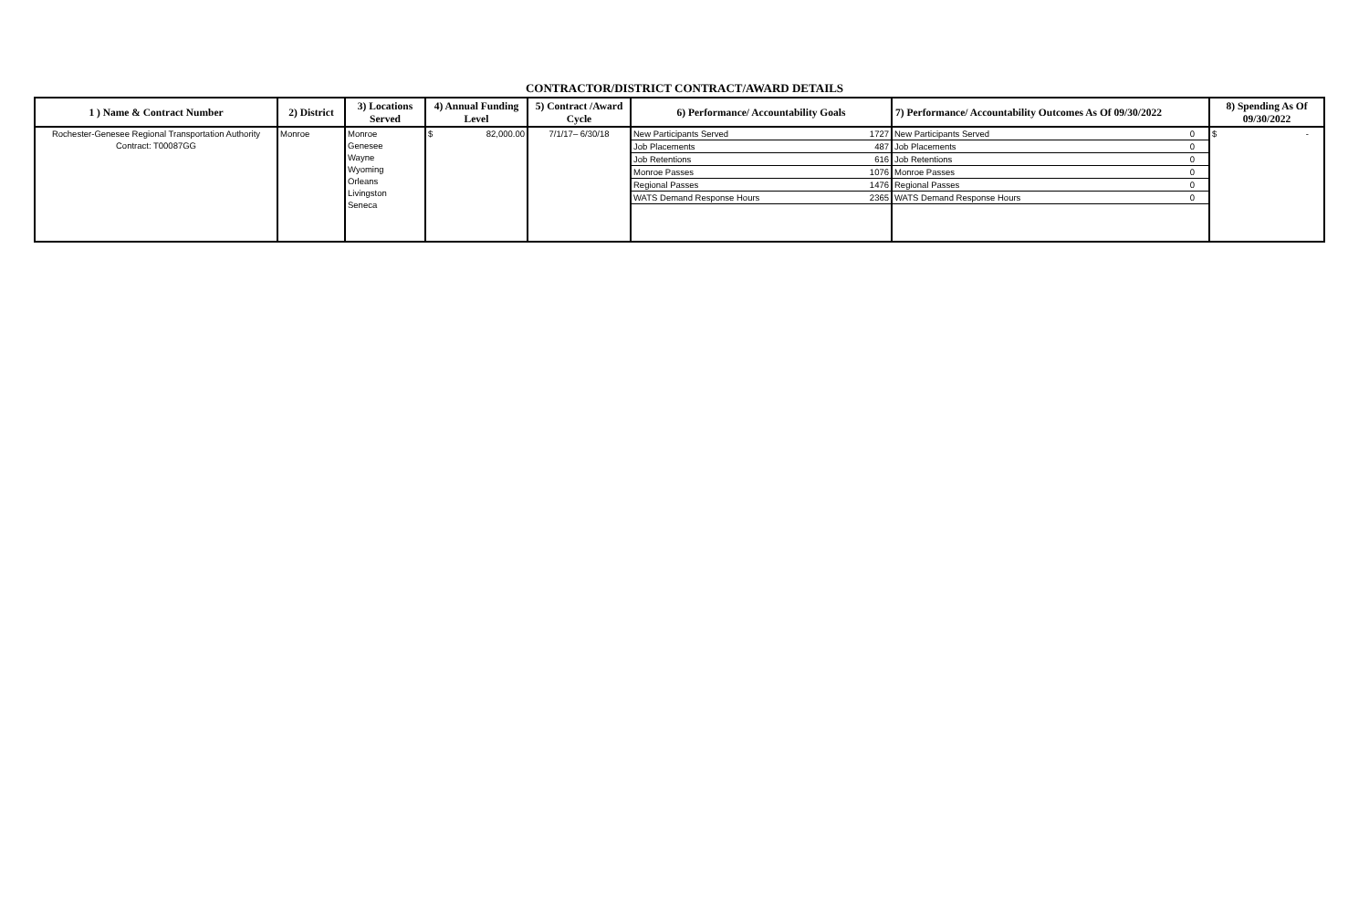CONTRACTOR/DISTRICT CONTRACT/AWARD DETAILS
| 1 ) Name & Contract Number | 2) District | 3) Locations Served | 4) Annual Funding Level | 5) Contract /Award Cycle | 6) Performance/ Accountability Goals | 7) Performance/ Accountability Outcomes As Of 09/30/2022 | 8) Spending As Of 09/30/2022 |
| --- | --- | --- | --- | --- | --- | --- | --- |
| Rochester-Genesee Regional Transportation Authority Contract: T00087GG | Monroe | Monroe Genesee Wayne Wyoming Orleans Livingston Seneca | $ 82,000.00 | 7/1/17– 6/30/18 | / New Participants Served / 1727 / / Job Placements / 487 / / Job Retentions / 616 / / Monroe Passes / 1076 / / Regional Passes / 1476 / / WATS Demand Response Hours / 2365 / | / New Participants Served / 0 / / Job Placements / 0 / / Job Retentions / 0 / / Monroe Passes / 0 / / Regional Passes / 0 / / WATS Demand Response Hours / 0 / | $ - |